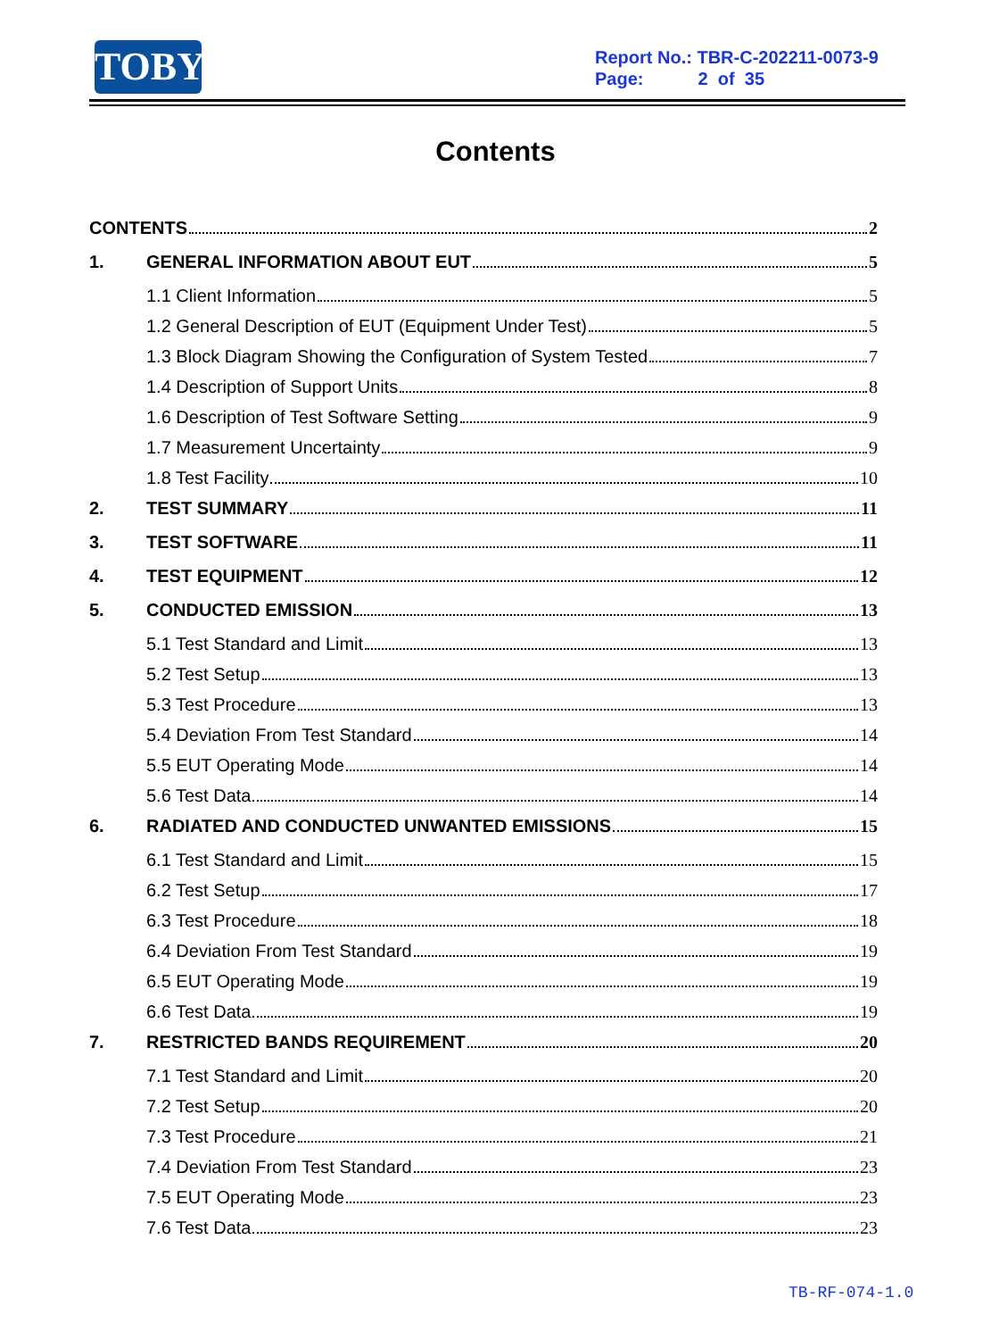TOBY
Report No.: TBR-C-202211-0073-9
Page: 2 of 35
Contents
CONTENTS 2
1. GENERAL INFORMATION ABOUT EUT 5
1.1 Client Information 5
1.2 General Description of EUT (Equipment Under Test) 5
1.3 Block Diagram Showing the Configuration of System Tested 7
1.4 Description of Support Units 8
1.6 Description of Test Software Setting 9
1.7 Measurement Uncertainty 9
1.8 Test Facility 10
2. TEST SUMMARY 11
3. TEST SOFTWARE 11
4. TEST EQUIPMENT 12
5. CONDUCTED EMISSION 13
5.1 Test Standard and Limit 13
5.2 Test Setup 13
5.3 Test Procedure 13
5.4 Deviation From Test Standard 14
5.5 EUT Operating Mode 14
5.6 Test Data 14
6. RADIATED AND CONDUCTED UNWANTED EMISSIONS 15
6.1 Test Standard and Limit 15
6.2 Test Setup 17
6.3 Test Procedure 18
6.4 Deviation From Test Standard 19
6.5 EUT Operating Mode 19
6.6 Test Data 19
7. RESTRICTED BANDS REQUIREMENT 20
7.1 Test Standard and Limit 20
7.2 Test Setup 20
7.3 Test Procedure 21
7.4 Deviation From Test Standard 23
7.5 EUT Operating Mode 23
7.6 Test Data 23
TB-RF-074-1.0